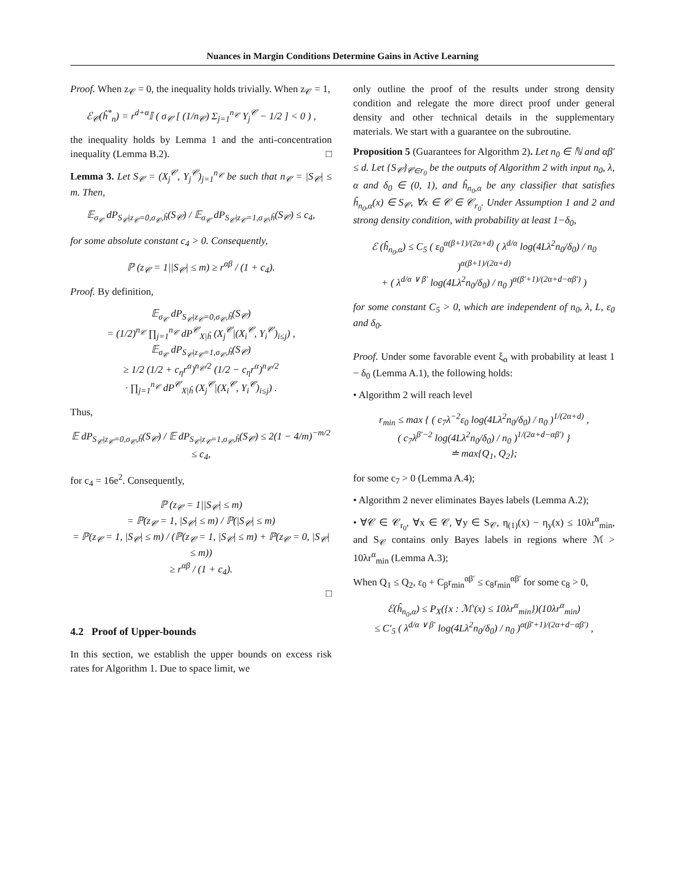Nuances in Margin Conditions Determine Gains in Active Learning
Proof. When z<sub>𝒞</sub> = 0, the inequality holds trivially. When z<sub>𝒞</sub> = 1,
ℰ<sub>𝒞</sub>(ĥ<sup>*</sup><sub>n</sub>) = r<sup>d+α</sup>𝕀 ( σ<sub>𝒞</sub> [ (1/n<sub>𝒞</sub>) Σ<sub>j=1</sub><sup>n<sub>𝒞</sub></sup> Y<sub>j</sub><sup>𝒞</sup> − 1/2 ] < 0 ) ,
the inequality holds by Lemma 1 and the anti-concentration inequality (Lemma B.2). □
Lemma 3. Let S<sub>𝒞</sub> = (X<sub>j</sub><sup>𝒞</sup>, Y<sub>j</sub><sup>𝒞</sup>)<sub>j=1</sub><sup>n<sub>𝒞</sub></sup> be such that n<sub>𝒞</sub> = |S<sub>𝒞</sub>| ≤ m. Then,
𝔼<sub>σ<sub>𝒞</sub></sub> dP<sub>S<sub>𝒞</sub>|z<sub>𝒞</sub>=0,σ<sub>𝒞</sub>,ĥ</sub>(S<sub>𝒞</sub>) / 𝔼<sub>σ<sub>𝒞</sub></sub> dP<sub>S<sub>𝒞</sub>|z<sub>𝒞</sub>=1,σ<sub>𝒞</sub>,ĥ</sub>(S<sub>𝒞</sub>) ≤ c<sub>4</sub>,
for some absolute constant c<sub>4</sub> > 0. Consequently,
ℙ (z<sub>𝒞</sub> = 1||S<sub>𝒞</sub>| ≤ m) ≥ r<sup>αβ</sup> / (1 + c<sub>4</sub>).
Proof. By definition,
𝔼<sub>σ<sub>𝒞</sub></sub> dP<sub>S<sub>𝒞</sub>|z<sub>𝒞</sub>=0,σ<sub>𝒞</sub>,ĥ</sub>(S<sub>𝒞</sub>)
= (1/2)<sup>n<sub>𝒞</sub></sup> ∏<sub>j=1</sub><sup>n<sub>𝒞</sub></sup> dP<sup>𝒞</sup><sub>X|ĥ</sub> (X<sub>j</sub><sup>𝒞</sup>|(X<sub>i</sub><sup>𝒞</sup>, Y<sub>i</sub><sup>𝒞</sup>)<sub>i≤j</sub>) ,
𝔼<sub>σ<sub>𝒞</sub></sub> dP<sub>S<sub>𝒞</sub>|z<sub>𝒞</sub>=1,σ<sub>𝒞</sub>,ĥ</sub>(S<sub>𝒞</sub>)
≥ 1/2 (1/2 + c<sub>η</sub>r<sup>α</sup>)<sup>n<sub>𝒞</sub>/2</sup> (1/2 − c<sub>η</sub>r<sup>α</sup>)<sup>n<sub>𝒞</sub>/2</sup>
· ∏<sub>j=1</sub><sup>n<sub>𝒞</sub></sup> dP<sup>𝒞</sup><sub>X|ĥ</sub> (X<sub>j</sub><sup>𝒞</sup>|(X<sub>i</sub><sup>𝒞</sup>, Y<sub>i</sub><sup>𝒞</sup>)<sub>i≤j</sub>) .
Thus,
𝔼 dP<sub>S<sub>𝒞</sub>|z<sub>𝒞</sub>=0,σ<sub>𝒞</sub>,ĥ</sub>(S<sub>𝒞</sub>) / 𝔼 dP<sub>S<sub>𝒞</sub>|z<sub>𝒞</sub>=1,σ<sub>𝒞</sub>,ĥ</sub>(S<sub>𝒞</sub>) ≤ 2(1 − 4/m)<sup>−m/2</sup> ≤ c<sub>4</sub>,
for c<sub>4</sub> = 16e<sup>2</sup>. Consequently,
ℙ (z<sub>𝒞</sub> = 1||S<sub>𝒞</sub>| ≤ m)
= ℙ(z<sub>𝒞</sub> = 1, |S<sub>𝒞</sub>| ≤ m) / ℙ(|S<sub>𝒞</sub>| ≤ m)
= ℙ(z<sub>𝒞</sub> = 1, |S<sub>𝒞</sub>| ≤ m) / (ℙ(z<sub>𝒞</sub> = 1, |S<sub>𝒞</sub>| ≤ m) + ℙ(z<sub>𝒞</sub> = 0, |S<sub>𝒞</sub>| ≤ m))
≥ r<sup>αβ</sup> / (1 + c<sub>4</sub>).
□
4.2 Proof of Upper-bounds
In this section, we establish the upper bounds on excess risk rates for Algorithm 1. Due to space limit, we
only outline the proof of the results under strong density condition and relegate the more direct proof under general density and other technical details in the supplementary materials. We start with a guarantee on the subroutine.
Proposition 5 (Guarantees for Algorithm 2). Let n<sub>0</sub> ∈ ℕ and αβ′ ≤ d. Let {S<sub>𝒞</sub>}<sub>𝒞∈r<sub>0</sub></sub> be the outputs of Algorithm 2 with input n<sub>0</sub>, λ, α and δ<sub>0</sub> ∈ (0, 1), and ĥ<sub>n<sub>0</sub>,α</sub> be any classifier that satisfies ĥ<sub>n<sub>0</sub>,α</sub>(x) ∈ S<sub>𝒞</sub>, ∀x ∈ 𝒞 ∈ 𝒞<sub>r<sub>0</sub></sub>. Under Assumption 1 and 2 and strong density condition, with probability at least 1−δ<sub>0</sub>,
ℰ (ĥ<sub>n<sub>0</sub>,α</sub>) ≤ C<sub>5</sub> ( ε<sub>0</sub><sup>α(β+1)/(2α+d)</sup> ( λ<sup>d/α</sup> log(4Lλ<sup>2</sup>n<sub>0</sub>/δ<sub>0</sub>) / n<sub>0</sub> )<sup>α(β+1)/(2α+d)</sup>
+ ( λ<sup>d/α ∨ β′</sup> log(4Lλ<sup>2</sup>n<sub>0</sub>/δ<sub>0</sub>) / n<sub>0</sub> )<sup>α(β′+1)/(2α+d−αβ′)</sup> )
for some constant C<sub>5</sub> > 0, which are independent of n<sub>0</sub>, λ, L, ε<sub>0</sub> and δ<sub>0</sub>.
Proof. Under some favorable event ξ<sub>α</sub> with probability at least 1 − δ<sub>0</sub> (Lemma A.1), the following holds:
• Algorithm 2 will reach level
r<sub>min</sub> ≤ max { ( c<sub>7</sub>λ<sup>−2</sup>ε<sub>0</sub> log(4Lλ<sup>2</sup>n<sub>0</sub>/δ<sub>0</sub>) / n<sub>0</sub> )<sup>1/(2α+d)</sup> ,
( c<sub>7</sub>λ<sup>β′−2</sup> log(4Lλ<sup>2</sup>n<sub>0</sub>/δ<sub>0</sub>) / n<sub>0</sub> )<sup>1/(2α+d−αβ′)</sup> }
≐ max{Q<sub>1</sub>, Q<sub>2</sub>};
for some c<sub>7</sub> > 0 (Lemma A.4);
• Algorithm 2 never eliminates Bayes labels (Lemma A.2);
• ∀𝒞 ∈ 𝒞<sub>r<sub>0</sub></sub>, ∀x ∈ 𝒞, ∀y ∈ S<sub>𝒞</sub>, η<sub>(1)</sub>(x) − η<sub>y</sub>(x) ≤ 10λr<sup>α</sup><sub>min</sub>, and S<sub>𝒞</sub> contains only Bayes labels in regions where ℳ > 10λr<sup>α</sup><sub>min</sub> (Lemma A.3);
When Q<sub>1</sub> ≤ Q<sub>2</sub>, ε<sub>0</sub> + C<sub>β</sub>r<sub>min</sub><sup>αβ′</sup> ≤ c<sub>8</sub>r<sub>min</sub><sup>αβ′</sup> for some c<sub>8</sub> > 0,
ℰ(ĥ<sub>n<sub>0</sub>,α</sub>) ≤ P<sub>X</sub>({x : ℳ′(x) ≤ 10λr<sup>α</sup><sub>min</sub>})(10λr<sup>α</sup><sub>min</sub>)
≤ C′<sub>5</sub> ( λ<sup>d/α ∨ β′</sup> log(4Lλ<sup>2</sup>n<sub>0</sub>/δ<sub>0</sub>) / n<sub>0</sub> )<sup>α(β′+1)/(2α+d−αβ′)</sup> ,